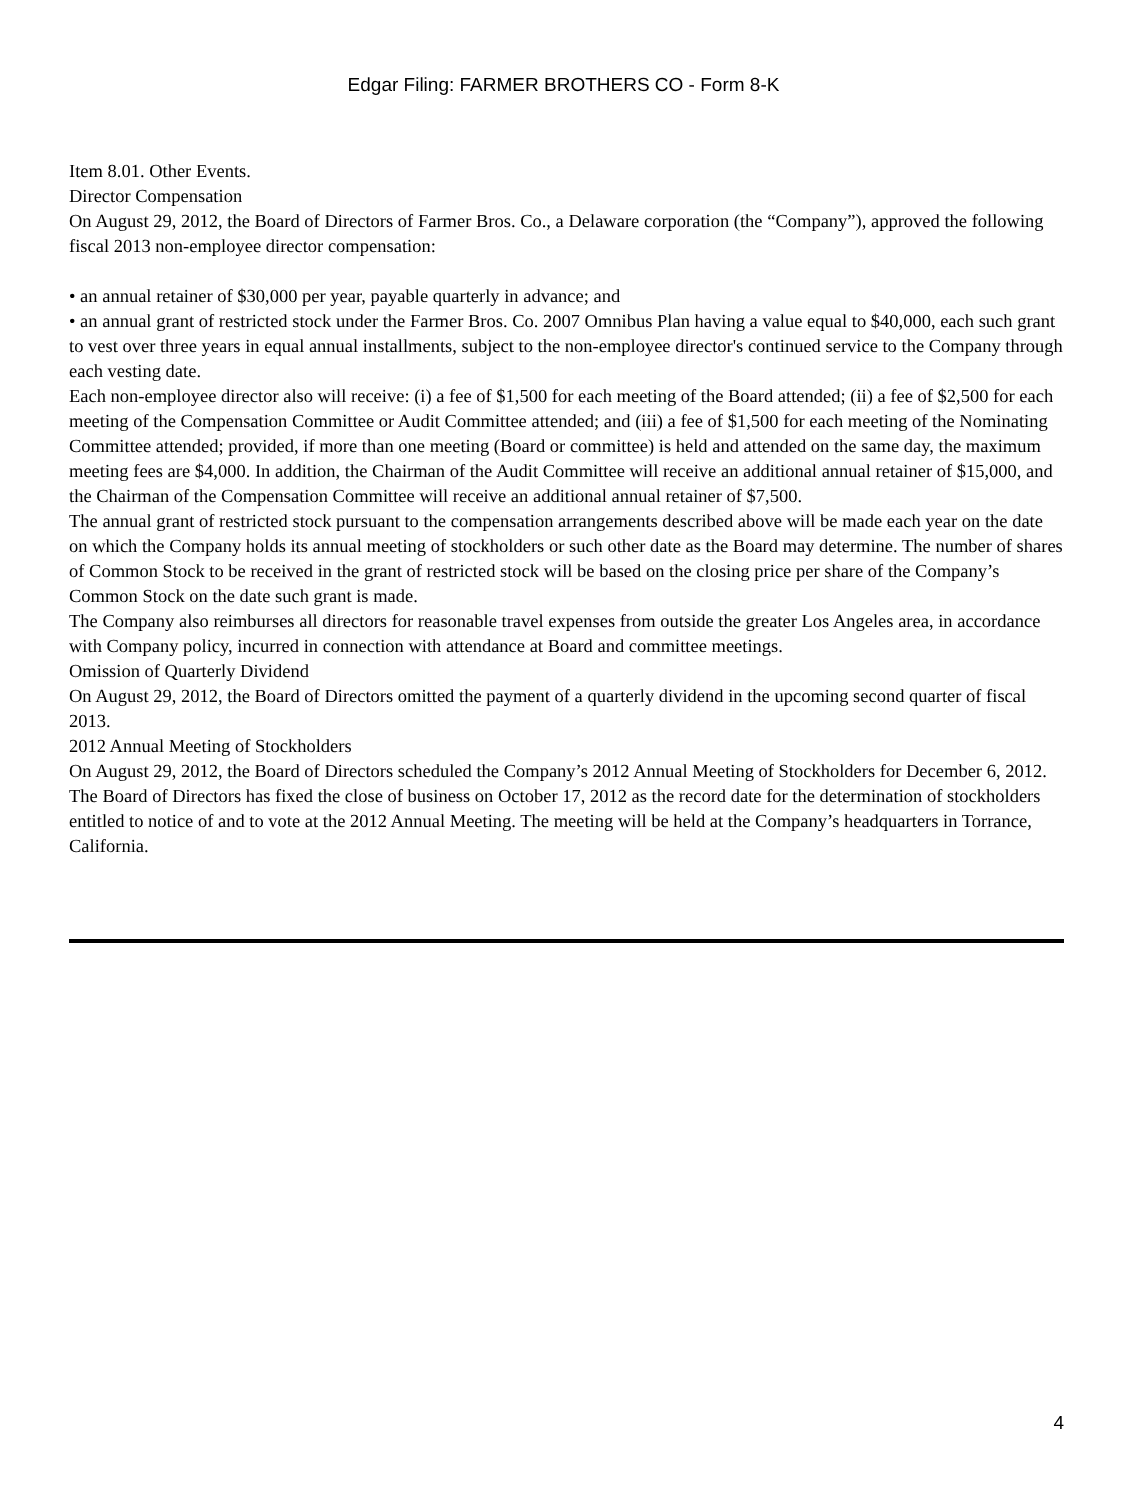Edgar Filing: FARMER BROTHERS CO - Form 8-K
Item 8.01. Other Events.
Director Compensation
On August 29, 2012, the Board of Directors of Farmer Bros. Co., a Delaware corporation (the “Company”), approved the following fiscal 2013 non-employee director compensation:
• an annual retainer of $30,000 per year, payable quarterly in advance; and
• an annual grant of restricted stock under the Farmer Bros. Co. 2007 Omnibus Plan having a value equal to $40,000, each such grant to vest over three years in equal annual installments, subject to the non-employee director's continued service to the Company through each vesting date.
Each non-employee director also will receive: (i) a fee of $1,500 for each meeting of the Board attended; (ii) a fee of $2,500 for each meeting of the Compensation Committee or Audit Committee attended; and (iii) a fee of $1,500 for each meeting of the Nominating Committee attended; provided, if more than one meeting (Board or committee) is held and attended on the same day, the maximum meeting fees are $4,000. In addition, the Chairman of the Audit Committee will receive an additional annual retainer of $15,000, and the Chairman of the Compensation Committee will receive an additional annual retainer of $7,500.
The annual grant of restricted stock pursuant to the compensation arrangements described above will be made each year on the date on which the Company holds its annual meeting of stockholders or such other date as the Board may determine. The number of shares of Common Stock to be received in the grant of restricted stock will be based on the closing price per share of the Company’s Common Stock on the date such grant is made.
The Company also reimburses all directors for reasonable travel expenses from outside the greater Los Angeles area, in accordance with Company policy, incurred in connection with attendance at Board and committee meetings.
Omission of Quarterly Dividend
On August 29, 2012, the Board of Directors omitted the payment of a quarterly dividend in the upcoming second quarter of fiscal 2013.
2012 Annual Meeting of Stockholders
On August 29, 2012, the Board of Directors scheduled the Company’s 2012 Annual Meeting of Stockholders for December 6, 2012. The Board of Directors has fixed the close of business on October 17, 2012 as the record date for the determination of stockholders entitled to notice of and to vote at the 2012 Annual Meeting. The meeting will be held at the Company’s headquarters in Torrance, California.
4